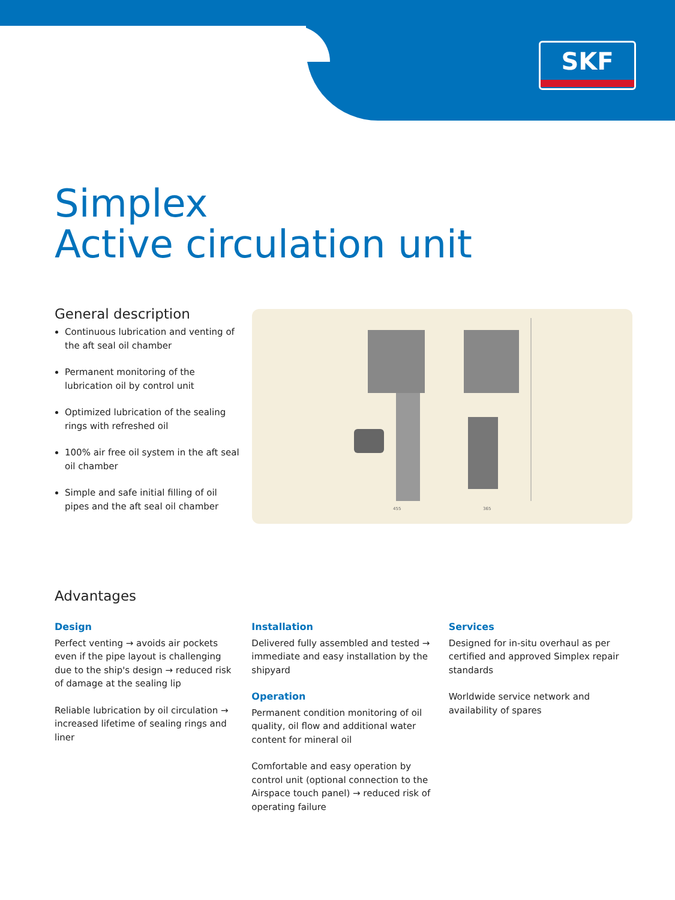SKF
Simplex
Active circulation unit
General description
Continuous lubrication and venting of the aft seal oil chamber
Permanent monitoring of the lubrication oil by control unit
Optimized lubrication of the sealing rings with refreshed oil
100% air free oil system in the aft seal oil chamber
Simple and safe initial filling of oil pipes and the aft seal oil chamber
455
365
Advantages
Design
Perfect venting → avoids air pockets even if the pipe layout is challenging due to the ship's design → reduced risk of damage at the sealing lip
Reliable lubrication by oil circulation → increased lifetime of sealing rings and liner
Installation
Delivered fully assembled and tested → immediate and easy installation by the shipyard
Operation
Permanent condition monitoring of oil quality, oil flow and additional water content for mineral oil
Comfortable and easy operation by control unit (optional connection to the Airspace touch panel) → reduced risk of operating failure
Services
Designed for in-situ overhaul as per certified and approved Simplex repair standards
Worldwide service network and availability of spares